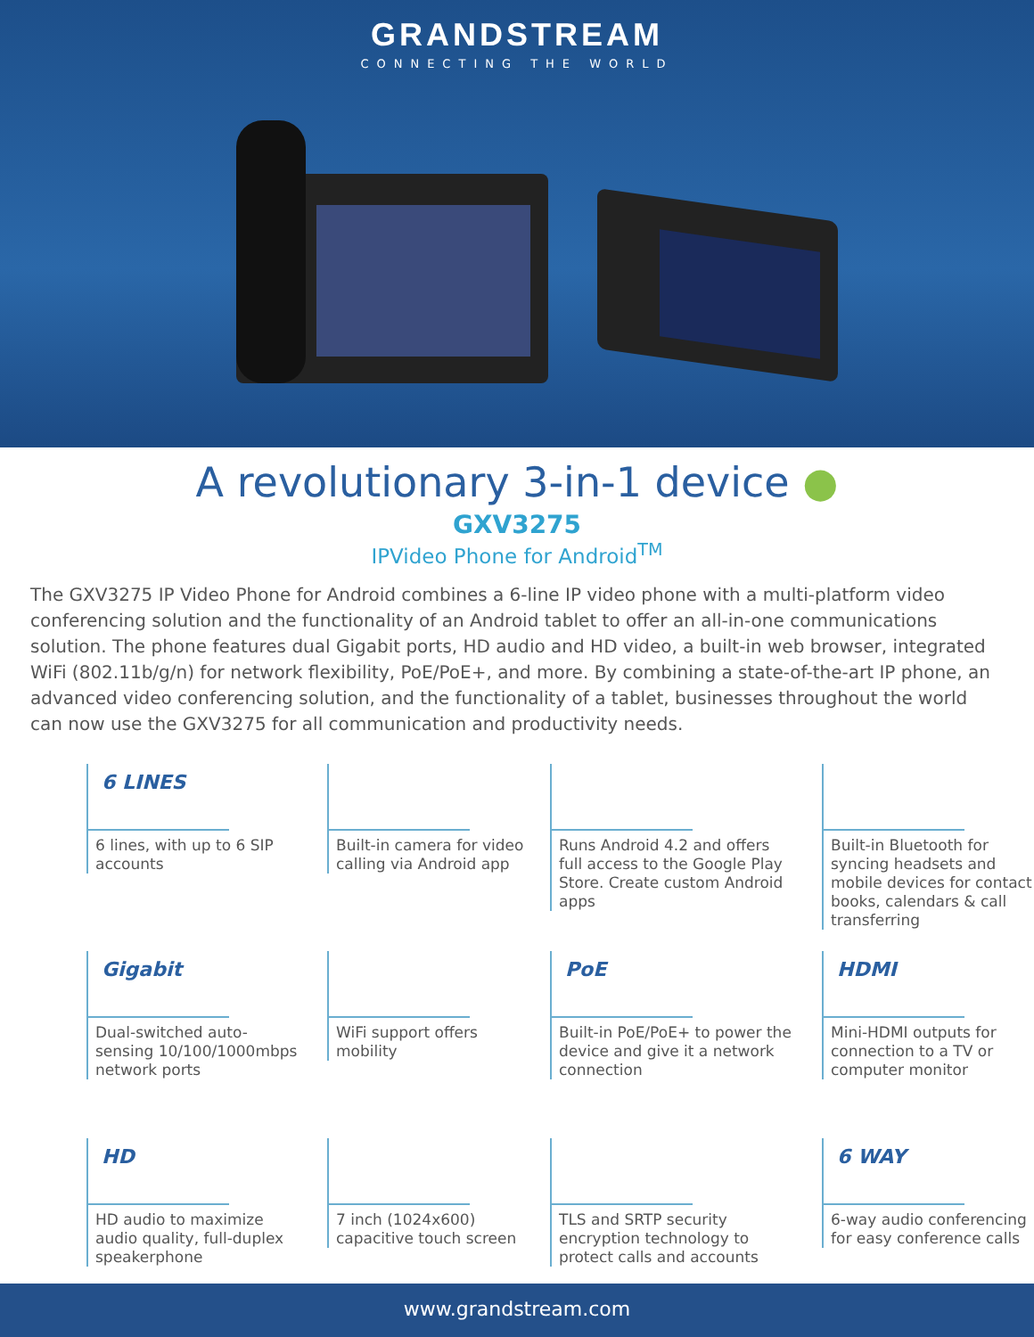GRANDSTREAM
CONNECTING THE WORLD
A revolutionary 3-in-1 device ●
GXV3275
IPVideo Phone for Android<sup>TM</sup>
The GXV3275 IP Video Phone for Android combines a 6-line IP video phone with a multi-platform video conferencing solution and the functionality of an Android tablet to offer an all-in-one communications solution. The phone features dual Gigabit ports, HD audio and HD video, a built-in web browser, integrated WiFi (802.11b/g/n) for network flexibility, PoE/PoE+, and more. By combining a state-of-the-art IP phone, an advanced video conferencing solution, and the functionality of a tablet, businesses throughout the world can now use the GXV3275 for all communication and productivity needs.
6 LINES
6 lines, with up to 6 SIP accounts
Built-in camera for video calling via Android app
Runs Android 4.2 and offers full access to the Google Play Store. Create custom Android apps
Built-in Bluetooth for syncing headsets and mobile devices for contact books, calendars & call transferring
Gigabit
Dual-switched auto-sensing 10/100/1000mbps network ports
WiFi support offers mobility
PoE
Built-in PoE/PoE+ to power the device and give it a network connection
HDMI
Mini-HDMI outputs for connection to a TV or computer monitor
HD
HD audio to maximize audio quality, full-duplex speakerphone
7 inch (1024x600) capacitive touch screen
TLS and SRTP security encryption technology to protect calls and accounts
6 WAY
6-way audio conferencing for easy conference calls
www.grandstream.com